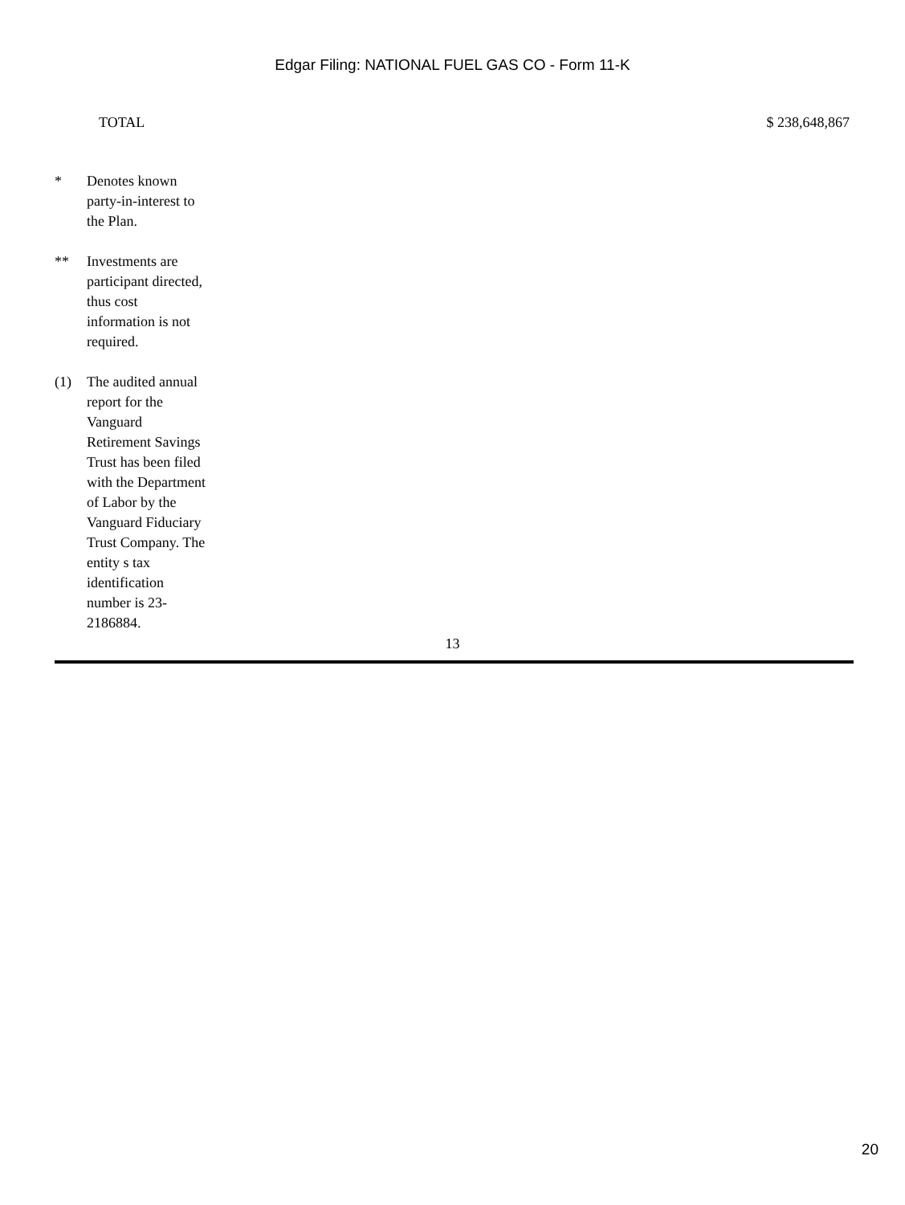Edgar Filing: NATIONAL FUEL GAS CO - Form 11-K
| TOTAL | $ 238,648,867 |
| * | Denotes known party-in-interest to the Plan. |
| ** | Investments are participant directed, thus cost information is not required. |
| (1) | The audited annual report for the Vanguard Retirement Savings Trust has been filed with the Department of Labor by the Vanguard Fiduciary Trust Company. The entity s tax identification number is 23-2186884. |
13
20